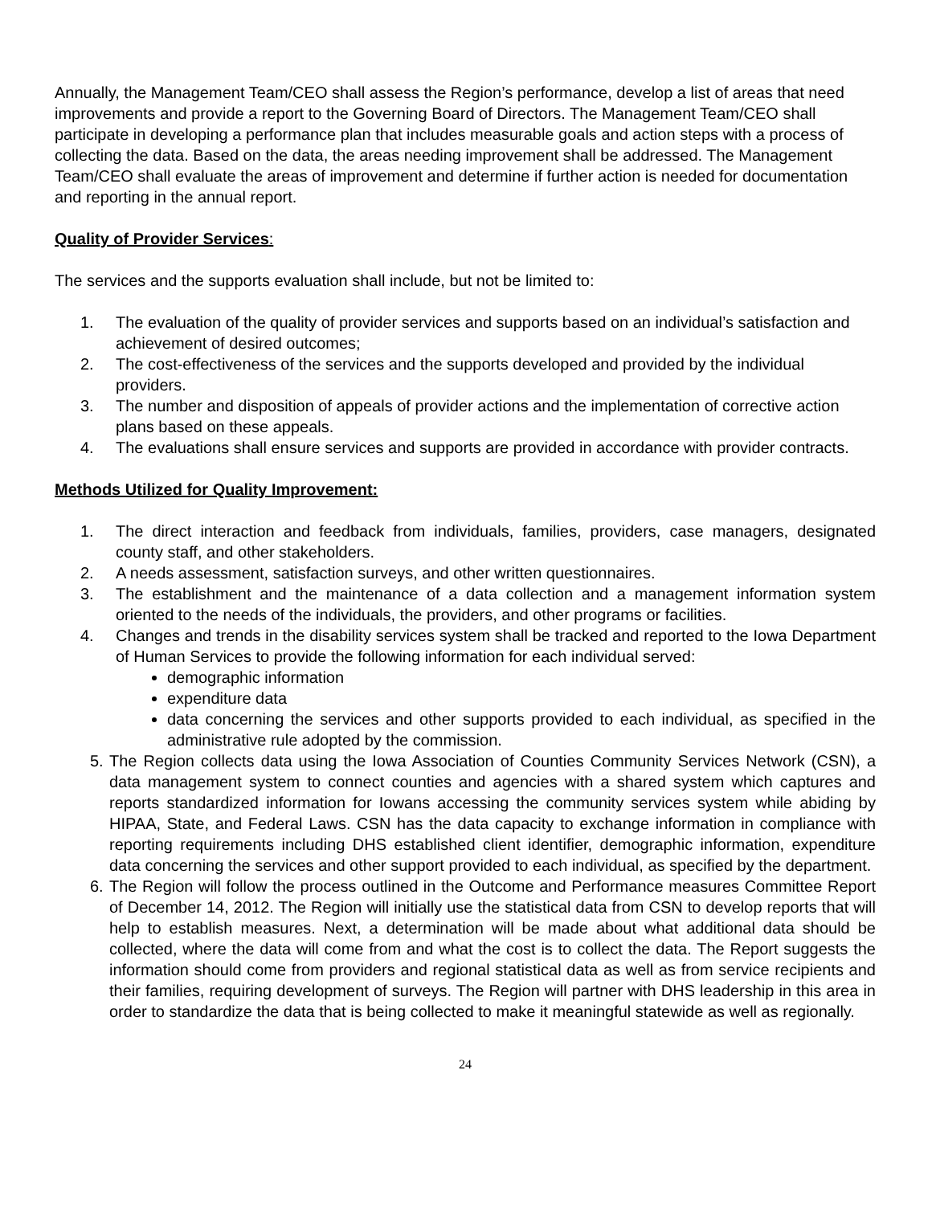Annually, the Management Team/CEO shall assess the Region’s performance, develop a list of areas that need improvements and provide a report to the Governing Board of Directors. The Management Team/CEO shall participate in developing a performance plan that includes measurable goals and action steps with a process of collecting the data. Based on the data, the areas needing improvement shall be addressed. The Management Team/CEO shall evaluate the areas of improvement and determine if further action is needed for documentation and reporting in the annual report.
Quality of Provider Services:
The services and the supports evaluation shall include, but not be limited to:
1. The evaluation of the quality of provider services and supports based on an individual’s satisfaction and achievement of desired outcomes;
2. The cost-effectiveness of the services and the supports developed and provided by the individual providers.
3. The number and disposition of appeals of provider actions and the implementation of corrective action plans based on these appeals.
4. The evaluations shall ensure services and supports are provided in accordance with provider contracts.
Methods Utilized for Quality Improvement:
1. The direct interaction and feedback from individuals, families, providers, case managers, designated county staff, and other stakeholders.
2. A needs assessment, satisfaction surveys, and other written questionnaires.
3. The establishment and the maintenance of a data collection and a management information system oriented to the needs of the individuals, the providers, and other programs or facilities.
4. Changes and trends in the disability services system shall be tracked and reported to the Iowa Department of Human Services to provide the following information for each individual served:
demographic information
expenditure data
data concerning the services and other supports provided to each individual, as specified in the administrative rule adopted by the commission.
5. The Region collects data using the Iowa Association of Counties Community Services Network (CSN), a data management system to connect counties and agencies with a shared system which captures and reports standardized information for Iowans accessing the community services system while abiding by HIPAA, State, and Federal Laws. CSN has the data capacity to exchange information in compliance with reporting requirements including DHS established client identifier, demographic information, expenditure data concerning the services and other support provided to each individual, as specified by the department.
6. The Region will follow the process outlined in the Outcome and Performance measures Committee Report of December 14, 2012. The Region will initially use the statistical data from CSN to develop reports that will help to establish measures. Next, a determination will be made about what additional data should be collected, where the data will come from and what the cost is to collect the data. The Report suggests the information should come from providers and regional statistical data as well as from service recipients and their families, requiring development of surveys. The Region will partner with DHS leadership in this area in order to standardize the data that is being collected to make it meaningful statewide as well as regionally.
24